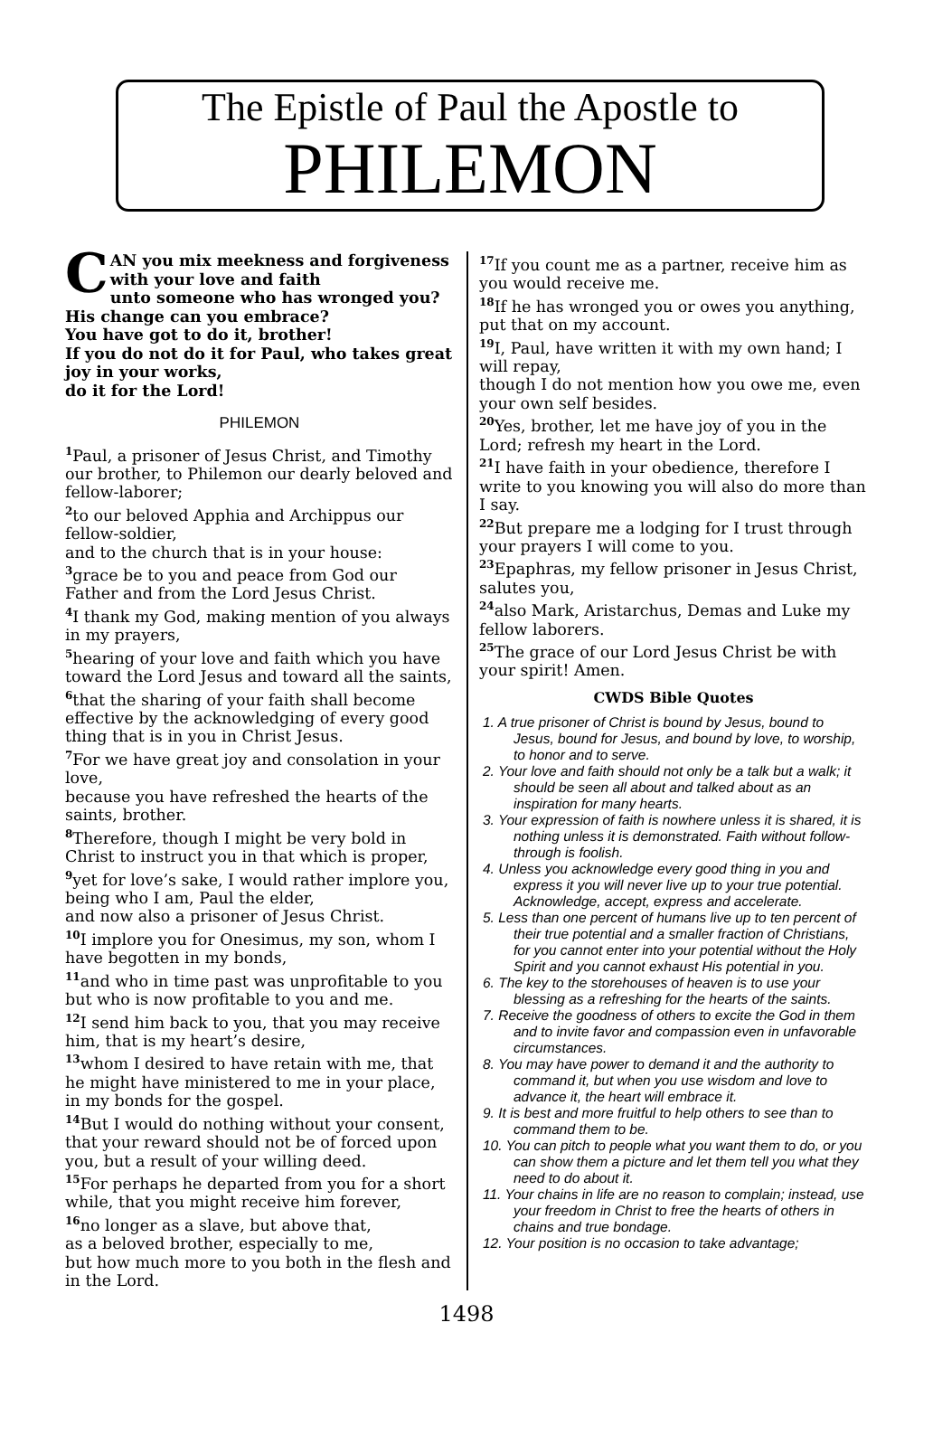The Epistle of Paul the Apostle to
PHILEMON
CAN you mix meekness and forgiveness with your love and faith
unto someone who has wronged you?
His change can you embrace?
You have got to do it, brother!
If you do not do it for Paul, who takes great joy in your works,
do it for the Lord!
PHILEMON
<sup>1</sup> Paul, a prisoner of Jesus Christ, and Timothy our brother, to Philemon our dearly beloved and fellow-laborer;
<sup>2</sup> to our beloved Apphia and Archippus our fellow-soldier,
and to the church that is in your house:
<sup>3</sup> grace be to you and peace from God our Father and from the Lord Jesus Christ.
<sup>4</sup> I thank my God, making mention of you always in my prayers,
<sup>5</sup> hearing of your love and faith which you have toward the Lord Jesus and toward all the saints,
<sup>6</sup> that the sharing of your faith shall become effective by the acknowledging of every good thing that is in you in Christ Jesus.
<sup>7</sup> For we have great joy and consolation in your love,
because you have refreshed the hearts of the saints, brother.
<sup>8</sup> Therefore, though I might be very bold in Christ to instruct you in that which is proper,
<sup>9</sup> yet for love’s sake, I would rather implore you, being who I am, Paul the elder,
and now also a prisoner of Jesus Christ.
<sup>10</sup> I implore you for Onesimus, my son, whom I have begotten in my bonds,
<sup>11</sup> and who in time past was unprofitable to you but who is now profitable to you and me.
<sup>12</sup> I send him back to you, that you may receive him, that is my heart’s desire,
<sup>13</sup> whom I desired to have retain with me, that he might have ministered to me in your place, in my bonds for the gospel.
<sup>14</sup> But I would do nothing without your consent,
that your reward should not be of forced upon you, but a result of your willing deed.
<sup>15</sup> For perhaps he departed from you for a short while, that you might receive him forever,
<sup>16</sup> no longer as a slave, but above that,
as a beloved brother, especially to me,
but how much more to you both in the flesh and in the Lord.
<sup>17</sup> If you count me as a partner, receive him as you would receive me.
<sup>18</sup> If he has wronged you or owes you anything, put that on my account.
<sup>19</sup> I, Paul, have written it with my own hand; I will repay,
though I do not mention how you owe me, even your own self besides.
<sup>20</sup> Yes, brother, let me have joy of you in the Lord; refresh my heart in the Lord.
<sup>21</sup> I have faith in your obedience, therefore I write to you knowing you will also do more than I say.
<sup>22</sup> But prepare me a lodging for I trust through your prayers I will come to you.
<sup>23</sup> Epaphras, my fellow prisoner in Jesus Christ, salutes you,
<sup>24</sup> also Mark, Aristarchus, Demas and Luke my fellow laborers.
<sup>25</sup> The grace of our Lord Jesus Christ be with your spirit! Amen.
CWDS Bible Quotes
1. A true prisoner of Christ is bound by Jesus, bound to Jesus, bound for Jesus, and bound by love, to worship, to honor and to serve.
2. Your love and faith should not only be a talk but a walk; it should be seen all about and talked about as an inspiration for many hearts.
3. Your expression of faith is nowhere unless it is shared, it is nothing unless it is demonstrated. Faith without follow-through is foolish.
4. Unless you acknowledge every good thing in you and express it you will never live up to your true potential. Acknowledge, accept, express and accelerate.
5. Less than one percent of humans live up to ten percent of their true potential and a smaller fraction of Christians, for you cannot enter into your potential without the Holy Spirit and you cannot exhaust His potential in you.
6. The key to the storehouses of heaven is to use your blessing as a refreshing for the hearts of the saints.
7. Receive the goodness of others to excite the God in them and to invite favor and compassion even in unfavorable circumstances.
8. You may have power to demand it and the authority to command it, but when you use wisdom and love to advance it, the heart will embrace it.
9. It is best and more fruitful to help others to see than to command them to be.
10. You can pitch to people what you want them to do, or you can show them a picture and let them tell you what they need to do about it.
11. Your chains in life are no reason to complain; instead, use your freedom in Christ to free the hearts of others in chains and true bondage.
12. Your position is no occasion to take advantage;
1498